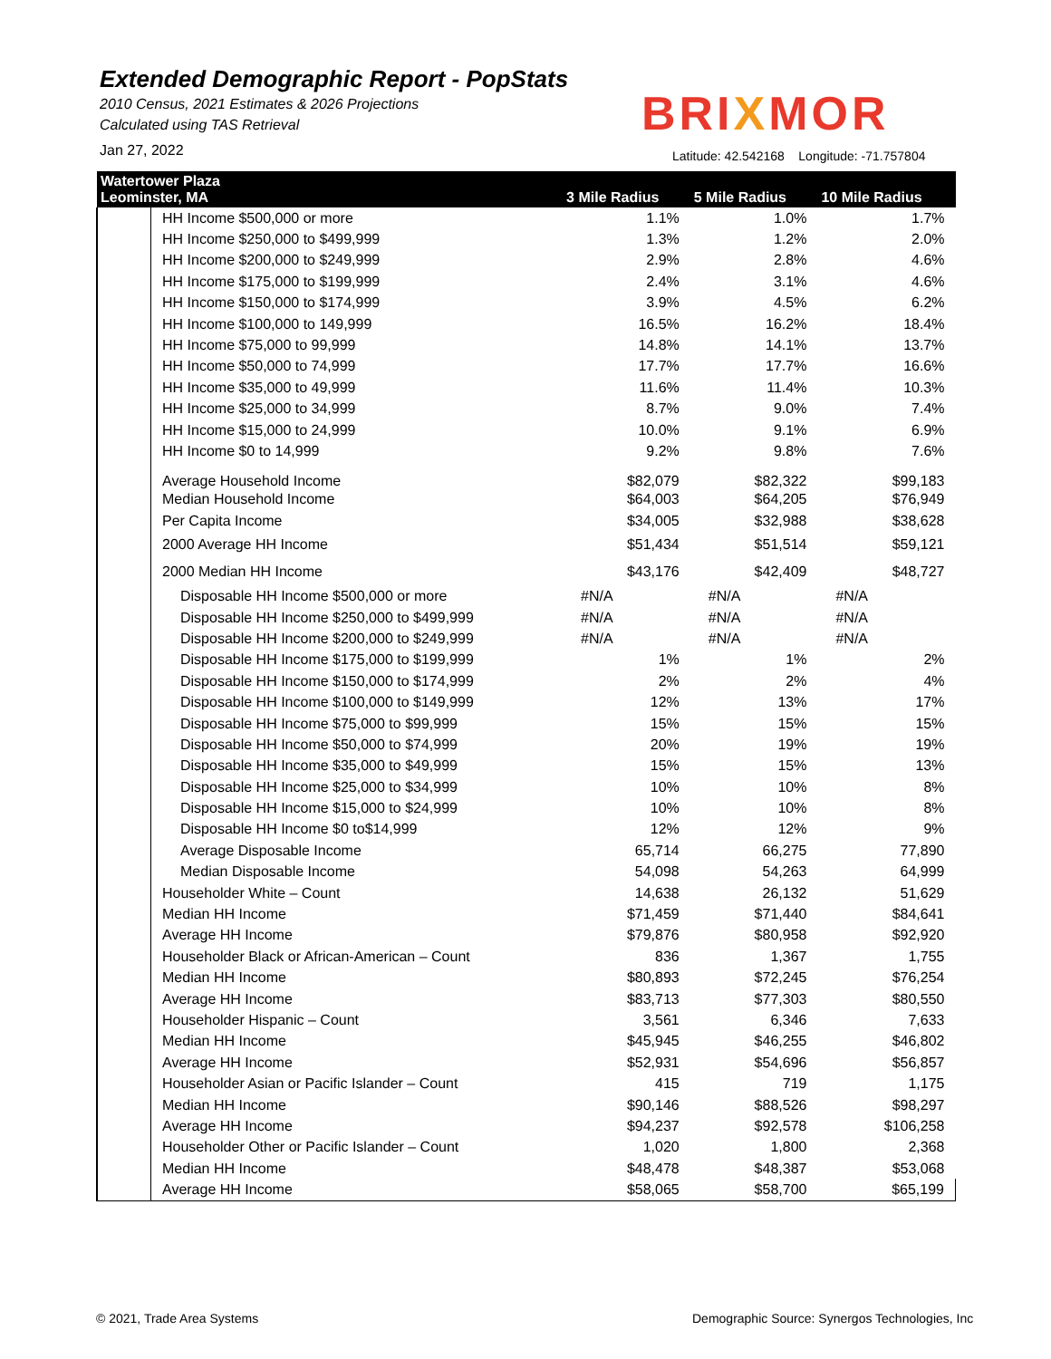Extended Demographic Report - PopStats
2010 Census, 2021 Estimates & 2026 Projections
Calculated using TAS Retrieval
Jan 27, 2022
BRIXMOR
Latitude: 42.542168 Longitude: -71.757804
| Watertower Plaza Leominster, MA | | 3 Mile Radius | 5 Mile Radius | 10 Mile Radius |
| --- | --- | --- | --- | --- |
| | HH Income $500,000 or more | 1.1% | 1.0% | 1.7% |
| | HH Income $250,000 to $499,999 | 1.3% | 1.2% | 2.0% |
| | HH Income $200,000 to $249,999 | 2.9% | 2.8% | 4.6% |
| | HH Income $175,000 to $199,999 | 2.4% | 3.1% | 4.6% |
| | HH Income $150,000 to $174,999 | 3.9% | 4.5% | 6.2% |
| | HH Income $100,000 to 149,999 | 16.5% | 16.2% | 18.4% |
| | HH Income $75,000 to 99,999 | 14.8% | 14.1% | 13.7% |
| | HH Income $50,000 to 74,999 | 17.7% | 17.7% | 16.6% |
| | HH Income $35,000 to 49,999 | 11.6% | 11.4% | 10.3% |
| | HH Income $25,000 to 34,999 | 8.7% | 9.0% | 7.4% |
| | HH Income $15,000 to 24,999 | 10.0% | 9.1% | 6.9% |
| | HH Income $0 to 14,999 | 9.2% | 9.8% | 7.6% |
| | Average Household Income | $82,079 | $82,322 | $99,183 |
| | Median Household Income | $64,003 | $64,205 | $76,949 |
| | Per Capita Income | $34,005 | $32,988 | $38,628 |
| | 2000 Average HH Income | $51,434 | $51,514 | $59,121 |
| | 2000 Median HH Income | $43,176 | $42,409 | $48,727 |
| | Disposable HH Income $500,000 or more | #N/A | #N/A | #N/A |
| | Disposable HH Income $250,000 to $499,999 | #N/A | #N/A | #N/A |
| | Disposable HH Income $200,000 to $249,999 | #N/A | #N/A | #N/A |
| | Disposable HH Income $175,000 to $199,999 | 1% | 1% | 2% |
| | Disposable HH Income $150,000 to $174,999 | 2% | 2% | 4% |
| | Disposable HH Income $100,000 to $149,999 | 12% | 13% | 17% |
| | Disposable HH Income $75,000 to $99,999 | 15% | 15% | 15% |
| | Disposable HH Income $50,000 to $74,999 | 20% | 19% | 19% |
| | Disposable HH Income $35,000 to $49,999 | 15% | 15% | 13% |
| | Disposable HH Income $25,000 to $34,999 | 10% | 10% | 8% |
| | Disposable HH Income $15,000 to $24,999 | 10% | 10% | 8% |
| | Disposable HH Income $0 to$14,999 | 12% | 12% | 9% |
| | Average Disposable Income | 65,714 | 66,275 | 77,890 |
| | Median Disposable Income | 54,098 | 54,263 | 64,999 |
| | Householder White – Count | 14,638 | 26,132 | 51,629 |
| | Median HH Income | $71,459 | $71,440 | $84,641 |
| | Average HH Income | $79,876 | $80,958 | $92,920 |
| | Householder Black or African-American – Count | 836 | 1,367 | 1,755 |
| | Median HH Income | $80,893 | $72,245 | $76,254 |
| | Average HH Income | $83,713 | $77,303 | $80,550 |
| | Householder Hispanic – Count | 3,561 | 6,346 | 7,633 |
| | Median HH Income | $45,945 | $46,255 | $46,802 |
| | Average HH Income | $52,931 | $54,696 | $56,857 |
| | Householder Asian or Pacific Islander – Count | 415 | 719 | 1,175 |
| | Median HH Income | $90,146 | $88,526 | $98,297 |
| | Average HH Income | $94,237 | $92,578 | $106,258 |
| | Householder Other or Pacific Islander – Count | 1,020 | 1,800 | 2,368 |
| | Median HH Income | $48,478 | $48,387 | $53,068 |
| | Average HH Income | $58,065 | $58,700 | $65,199 |
© 2021, Trade Area Systems
Demographic Source: Synergos Technologies, Inc